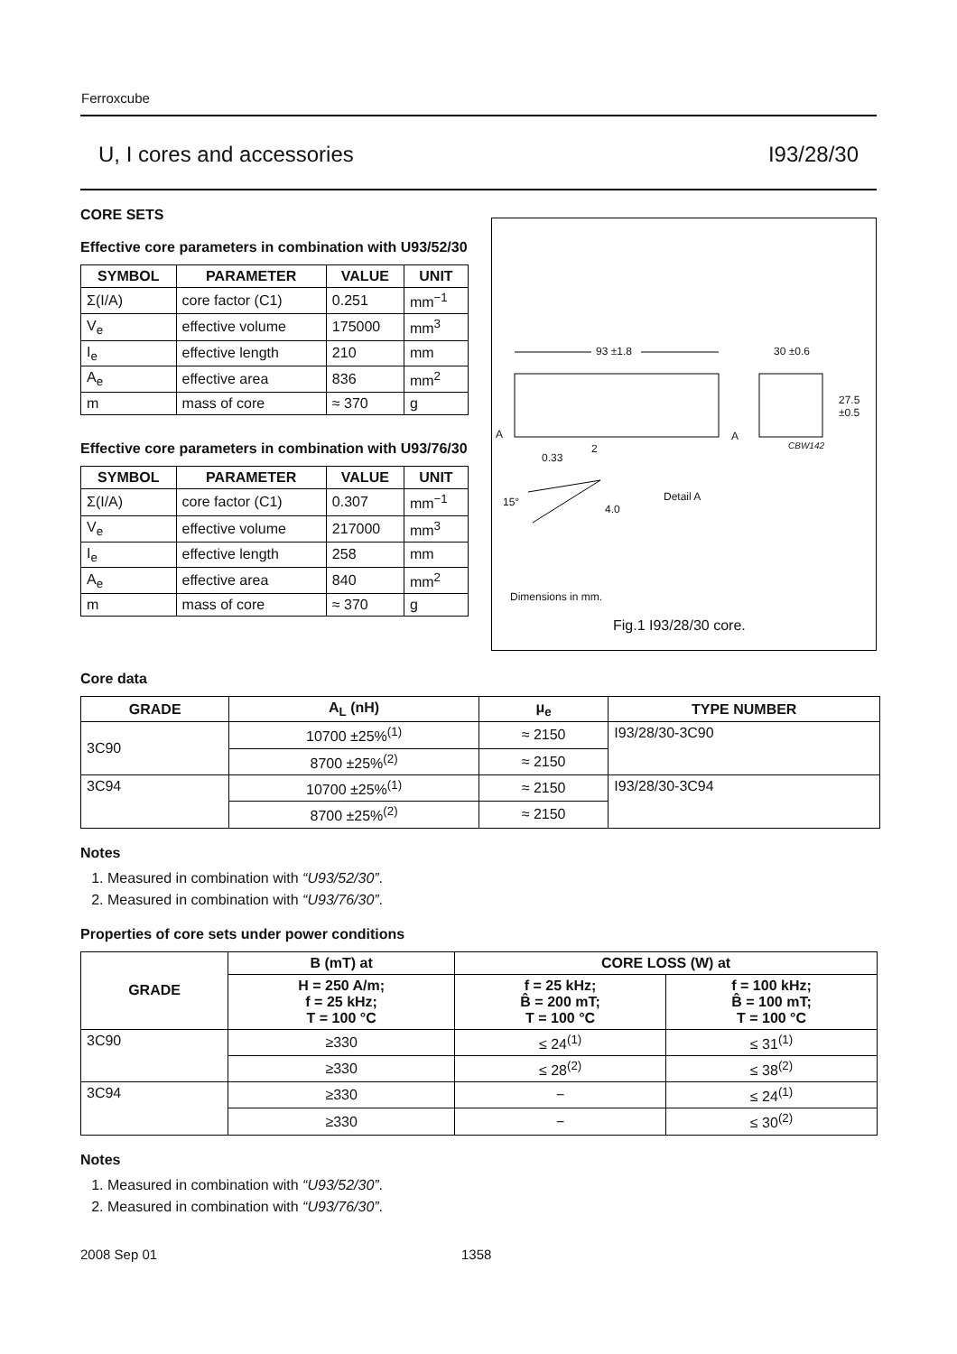Ferroxcube
U, I cores and accessories I93/28/30
CORE SETS
Effective core parameters in combination with U93/52/30
| SYMBOL | PARAMETER | VALUE | UNIT |
| --- | --- | --- | --- |
| Σ(I/A) | core factor (C1) | 0.251 | mm<sup>−1</sup> |
| V<sub>e</sub> | effective volume | 175000 | mm<sup>3</sup> |
| I<sub>e</sub> | effective length | 210 | mm |
| A<sub>e</sub> | effective area | 836 | mm<sup>2</sup> |
| m | mass of core | ≈ 370 | g |
Effective core parameters in combination with U93/76/30
| SYMBOL | PARAMETER | VALUE | UNIT |
| --- | --- | --- | --- |
| Σ(I/A) | core factor (C1) | 0.307 | mm<sup>−1</sup> |
| V<sub>e</sub> | effective volume | 217000 | mm<sup>3</sup> |
| I<sub>e</sub> | effective length | 258 | mm |
| A<sub>e</sub> | effective area | 840 | mm<sup>2</sup> |
| m | mass of core | ≈ 370 | g |
93 ±1.8 30 ±0.6
27.5
±0.5
A A
2 CBW142
0.33
15°
4.0
Detail A
Dimensions in mm.
Fig.1 I93/28/30 core.
Core data
| GRADE | A<sub>L</sub> (nH) | μ<sub>e</sub> | TYPE NUMBER |
| --- | --- | --- | --- |
| 3C90 | 10700 ±25%<sup>(1)</sup> | ≈ 2150 | I93/28/30-3C90 |
| | 8700 ±25%<sup>(2)</sup> | ≈ 2150 | |
| 3C94 | 10700 ±25%<sup>(1)</sup> | ≈ 2150 | I93/28/30-3C94 |
| | 8700 ±25%<sup>(2)</sup> | ≈ 2150 | |
Notes
1. Measured in combination with “U93/52/30”.
2. Measured in combination with “U93/76/30”.
Properties of core sets under power conditions
| GRADE | B (mT) at | CORE LOSS (W) at | |
| --- | --- | --- | --- |
| | H = 250 A/m; f = 25 kHz; T = 100 °C | f = 25 kHz; B̂ = 200 mT; T = 100 °C | f = 100 kHz; B̂ = 100 mT; T = 100 °C |
| 3C90 | ≥330 | ≤ 24<sup>(1)</sup> | ≤ 31<sup>(1)</sup> |
| | ≥330 | ≤ 28<sup>(2)</sup> | ≤ 38<sup>(2)</sup> |
| 3C94 | ≥330 | − | ≤ 24<sup>(1)</sup> |
| | ≥330 | − | ≤ 30<sup>(2)</sup> |
Notes
1. Measured in combination with “U93/52/30”.
2. Measured in combination with “U93/76/30”.
2008 Sep 01 1358